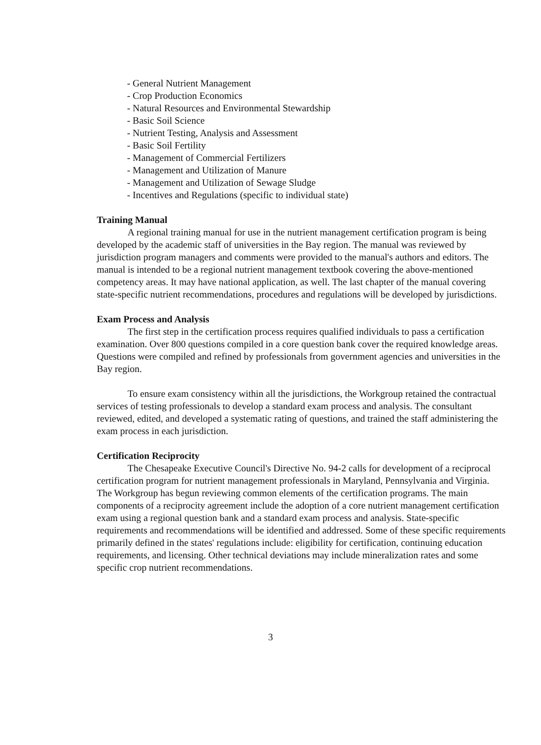- General Nutrient Management
- Crop Production Economics
- Natural Resources and Environmental Stewardship
- Basic Soil Science
- Nutrient Testing, Analysis and Assessment
- Basic Soil Fertility
- Management of Commercial Fertilizers
- Management and Utilization of Manure
- Management and Utilization of Sewage Sludge
- Incentives and Regulations (specific to individual state)
Training Manual
A regional training manual for use in the nutrient management certification program is being developed by the academic staff of universities in the Bay region. The manual was reviewed by jurisdiction program managers and comments were provided to the manual's authors and editors. The manual is intended to be a regional nutrient management textbook covering the above-mentioned competency areas. It may have national application, as well. The last chapter of the manual covering state-specific nutrient recommendations, procedures and regulations will be developed by jurisdictions.
Exam Process and Analysis
The first step in the certification process requires qualified individuals to pass a certification examination. Over 800 questions compiled in a core question bank cover the required knowledge areas. Questions were compiled and refined by professionals from government agencies and universities in the Bay region.
To ensure exam consistency within all the jurisdictions, the Workgroup retained the contractual services of testing professionals to develop a standard exam process and analysis. The consultant reviewed, edited, and developed a systematic rating of questions, and trained the staff administering the exam process in each jurisdiction.
Certification Reciprocity
The Chesapeake Executive Council's Directive No. 94-2 calls for development of a reciprocal certification program for nutrient management professionals in Maryland, Pennsylvania and Virginia. The Workgroup has begun reviewing common elements of the certification programs. The main components of a reciprocity agreement include the adoption of a core nutrient management certification exam using a regional question bank and a standard exam process and analysis. State-specific requirements and recommendations will be identified and addressed. Some of these specific requirements primarily defined in the states' regulations include: eligibility for certification, continuing education requirements, and licensing. Other technical deviations may include mineralization rates and some specific crop nutrient recommendations.
3